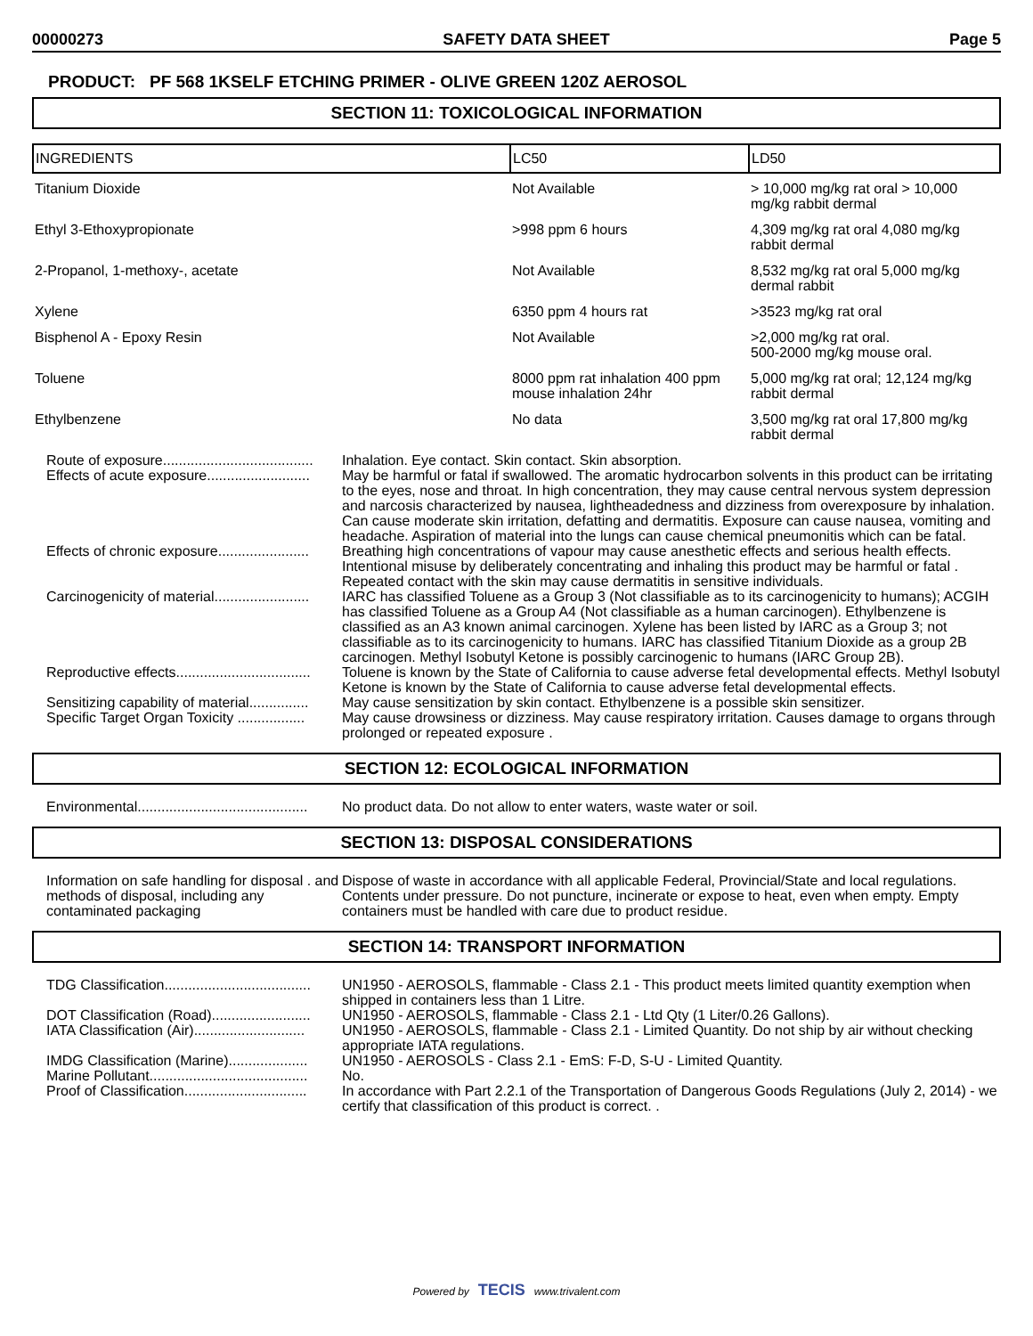00000273 SAFETY DATA SHEET Page 5
PRODUCT: PF 568 1KSELF ETCHING PRIMER - OLIVE GREEN 120Z AEROSOL
SECTION 11: TOXICOLOGICAL INFORMATION
| INGREDIENTS | LC50 | LD50 |
| --- | --- | --- |
| Titanium Dioxide | Not Available | > 10,000 mg/kg rat oral > 10,000 mg/kg rabbit dermal |
| Ethyl 3-Ethoxypropionate | >998 ppm 6 hours | 4,309 mg/kg rat oral 4,080 mg/kg rabbit dermal |
| 2-Propanol, 1-methoxy-, acetate | Not Available | 8,532 mg/kg rat oral 5,000 mg/kg dermal rabbit |
| Xylene | 6350 ppm 4 hours rat | >3523 mg/kg rat oral |
| Bisphenol A - Epoxy Resin | Not Available | >2,000 mg/kg rat oral. 500-2000 mg/kg mouse oral. |
| Toluene | 8000 ppm rat inhalation 400 ppm mouse inhalation 24hr | 5,000 mg/kg rat oral; 12,124 mg/kg rabbit dermal |
| Ethylbenzene | No data | 3,500 mg/kg rat oral 17,800 mg/kg rabbit dermal |
Route of exposure......................................
Inhalation. Eye contact. Skin contact. Skin absorption.
Effects of acute exposure..........................
May be harmful or fatal if swallowed. The aromatic hydrocarbon solvents in this product can be irritating to the eyes, nose and throat. In high concentration, they may cause central nervous system depression and narcosis characterized by nausea, lightheadedness and dizziness from overexposure by inhalation. Can cause moderate skin irritation, defatting and dermatitis. Exposure can cause nausea, vomiting and headache. Aspiration of material into the lungs can cause chemical pneumonitis which can be fatal.
Effects of chronic exposure.......................
Breathing high concentrations of vapour may cause anesthetic effects and serious health effects. Intentional misuse by deliberately concentrating and inhaling this product may be harmful or fatal . Repeated contact with the skin may cause dermatitis in sensitive individuals.
Carcinogenicity of material........................
IARC has classified Toluene as a Group 3 (Not classifiable as to its carcinogenicity to humans); ACGIH has classified Toluene as a Group A4 (Not classifiable as a human carcinogen). Ethylbenzene is classified as an A3 known animal carcinogen. Xylene has been listed by IARC as a Group 3; not classifiable as to its carcinogenicity to humans. IARC has classified Titanium Dioxide as a group 2B carcinogen. Methyl Isobutyl Ketone is possibly carcinogenic to humans (IARC Group 2B).
Reproductive effects..................................
Toluene is known by the State of California to cause adverse fetal developmental effects. Methyl Isobutyl Ketone is known by the State of California to cause adverse fetal developmental effects.
Sensitizing capability of material...............
May cause sensitization by skin contact. Ethylbenzene is a possible skin sensitizer.
Specific Target Organ Toxicity .................
May cause drowsiness or dizziness. May cause respiratory irritation. Causes damage to organs through prolonged or repeated exposure .
SECTION 12: ECOLOGICAL INFORMATION
Environmental...........................................
No product data. Do not allow to enter waters, waste water or soil.
SECTION 13: DISPOSAL CONSIDERATIONS
Information on safe handling for disposal . and methods of disposal, including any contaminated packaging
Dispose of waste in accordance with all applicable Federal, Provincial/State and local regulations. Contents under pressure. Do not puncture, incinerate or expose to heat, even when empty. Empty containers must be handled with care due to product residue.
SECTION 14: TRANSPORT INFORMATION
TDG Classification.....................................
UN1950 - AEROSOLS, flammable - Class 2.1 - This product meets limited quantity exemption when shipped in containers less than 1 Litre.
DOT Classification (Road).........................
UN1950 - AEROSOLS, flammable - Class 2.1 - Ltd Qty (1 Liter/0.26 Gallons).
IATA Classification (Air)............................
UN1950 - AEROSOLS, flammable - Class 2.1 - Limited Quantity. Do not ship by air without checking appropriate IATA regulations.
IMDG Classification (Marine)....................
UN1950 - AEROSOLS - Class 2.1 - EmS: F-D, S-U - Limited Quantity.
Marine Pollutant........................................
No.
Proof of Classification...............................
In accordance with Part 2.2.1 of the Transportation of Dangerous Goods Regulations (July 2, 2014) - we certify that classification of this product is correct. .
Powered by TECIS www.trivalent.com